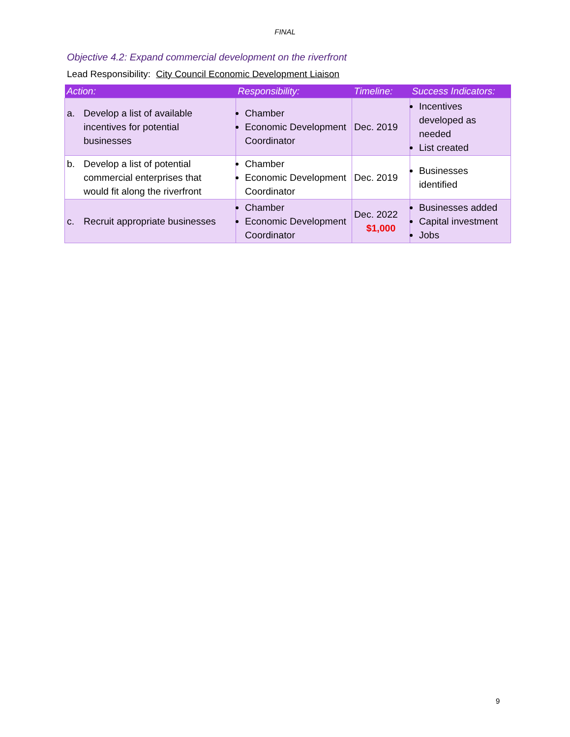FINAL
Objective 4.2: Expand commercial development on the riverfront
Lead Responsibility: City Council Economic Development Liaison
| Action: | Responsibility: | Timeline: | Success Indicators: |
| --- | --- | --- | --- |
| a. Develop a list of available incentives for potential businesses | Chamber Economic Development Coordinator | Dec. 2019 | Incentives developed as needed List created |
| b. Develop a list of potential commercial enterprises that would fit along the riverfront | Chamber Economic Development Coordinator | Dec. 2019 | Businesses identified |
| c. Recruit appropriate businesses | Chamber Economic Development Coordinator | Dec. 2022 $1,000 | Businesses added Capital investment Jobs |
9